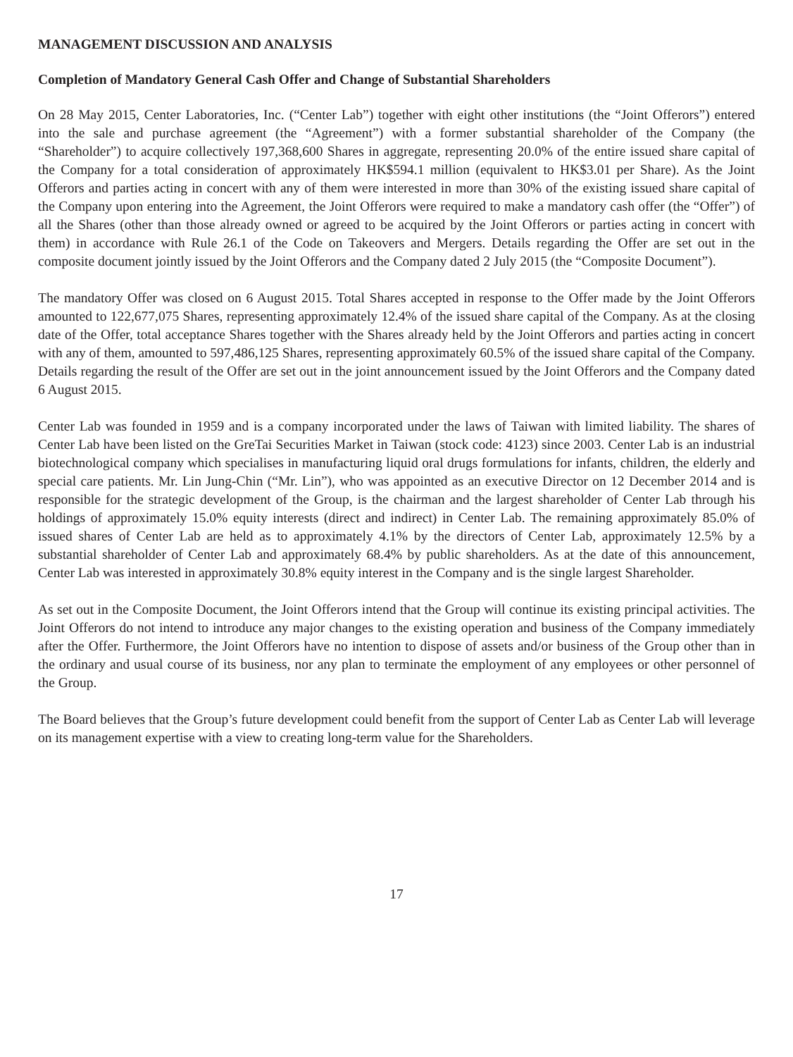MANAGEMENT DISCUSSION AND ANALYSIS
Completion of Mandatory General Cash Offer and Change of Substantial Shareholders
On 28 May 2015, Center Laboratories, Inc. (“Center Lab”) together with eight other institutions (the “Joint Offerors”) entered into the sale and purchase agreement (the “Agreement”) with a former substantial shareholder of the Company (the “Shareholder”) to acquire collectively 197,368,600 Shares in aggregate, representing 20.0% of the entire issued share capital of the Company for a total consideration of approximately HK$594.1 million (equivalent to HK$3.01 per Share). As the Joint Offerors and parties acting in concert with any of them were interested in more than 30% of the existing issued share capital of the Company upon entering into the Agreement, the Joint Offerors were required to make a mandatory cash offer (the “Offer”) of all the Shares (other than those already owned or agreed to be acquired by the Joint Offerors or parties acting in concert with them) in accordance with Rule 26.1 of the Code on Takeovers and Mergers. Details regarding the Offer are set out in the composite document jointly issued by the Joint Offerors and the Company dated 2 July 2015 (the “Composite Document”).
The mandatory Offer was closed on 6 August 2015. Total Shares accepted in response to the Offer made by the Joint Offerors amounted to 122,677,075 Shares, representing approximately 12.4% of the issued share capital of the Company. As at the closing date of the Offer, total acceptance Shares together with the Shares already held by the Joint Offerors and parties acting in concert with any of them, amounted to 597,486,125 Shares, representing approximately 60.5% of the issued share capital of the Company. Details regarding the result of the Offer are set out in the joint announcement issued by the Joint Offerors and the Company dated 6 August 2015.
Center Lab was founded in 1959 and is a company incorporated under the laws of Taiwan with limited liability. The shares of Center Lab have been listed on the GreTai Securities Market in Taiwan (stock code: 4123) since 2003. Center Lab is an industrial biotechnological company which specialises in manufacturing liquid oral drugs formulations for infants, children, the elderly and special care patients. Mr. Lin Jung-Chin (“Mr. Lin”), who was appointed as an executive Director on 12 December 2014 and is responsible for the strategic development of the Group, is the chairman and the largest shareholder of Center Lab through his holdings of approximately 15.0% equity interests (direct and indirect) in Center Lab. The remaining approximately 85.0% of issued shares of Center Lab are held as to approximately 4.1% by the directors of Center Lab, approximately 12.5% by a substantial shareholder of Center Lab and approximately 68.4% by public shareholders. As at the date of this announcement, Center Lab was interested in approximately 30.8% equity interest in the Company and is the single largest Shareholder.
As set out in the Composite Document, the Joint Offerors intend that the Group will continue its existing principal activities. The Joint Offerors do not intend to introduce any major changes to the existing operation and business of the Company immediately after the Offer. Furthermore, the Joint Offerors have no intention to dispose of assets and/or business of the Group other than in the ordinary and usual course of its business, nor any plan to terminate the employment of any employees or other personnel of the Group.
The Board believes that the Group’s future development could benefit from the support of Center Lab as Center Lab will leverage on its management expertise with a view to creating long-term value for the Shareholders.
17